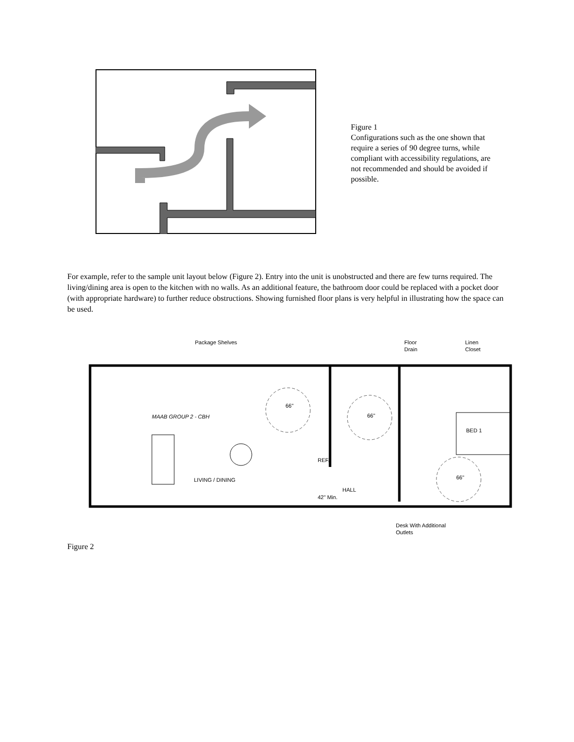Figure 1
Configurations such as the one shown that require a series of 90 degree turns, while compliant with accessibility regulations, are not recommended and should be avoided if possible.
For example, refer to the sample unit layout below (Figure 2). Entry into the unit is unobstructed and there are few turns required. The living/dining area is open to the kitchen with no walls. As an additional feature, the bathroom door could be replaced with a pocket door (with appropriate hardware) to further reduce obstructions. Showing furnished floor plans is very helpful in illustrating how the space can be used.
Package Shelves
Floor
Drain
Linen
Closet
MAAB GROUP 2 - CBH
66"
66"
BED 1
REF.
LIVING / DINING
42" Min.
HALL
66"
Desk With Additional
Outlets
Figure 2